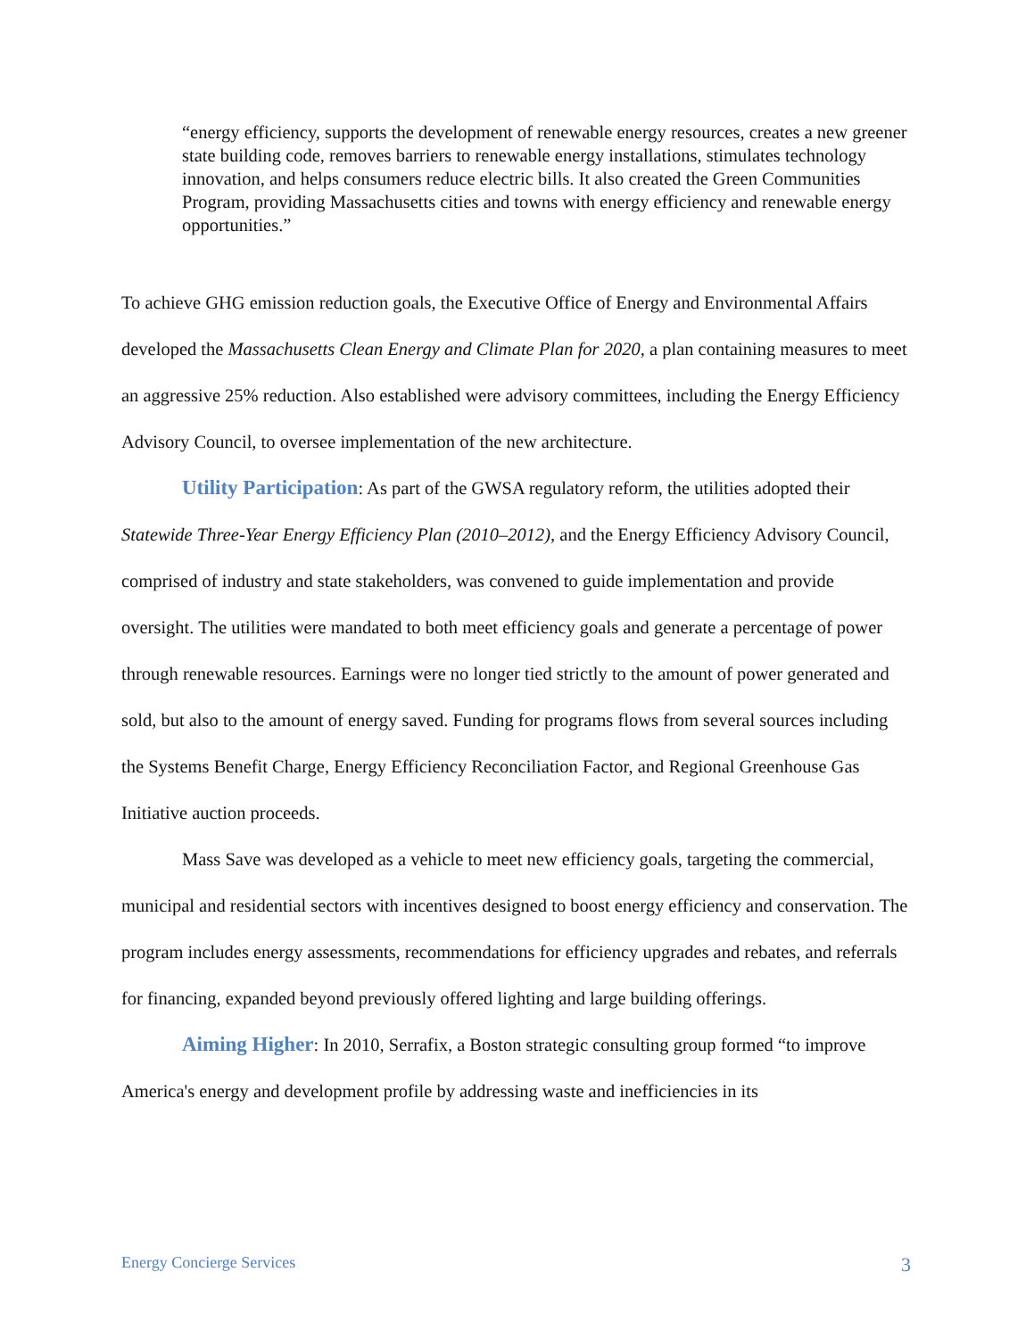“energy efficiency, supports the development of renewable energy resources, creates a new greener state building code, removes barriers to renewable energy installations, stimulates technology innovation, and helps consumers reduce electric bills. It also created the Green Communities Program, providing Massachusetts cities and towns with energy efficiency and renewable energy opportunities.”
To achieve GHG emission reduction goals, the Executive Office of Energy and Environmental Affairs developed the Massachusetts Clean Energy and Climate Plan for 2020, a plan containing measures to meet an aggressive 25% reduction. Also established were advisory committees, including the Energy Efficiency Advisory Council, to oversee implementation of the new architecture.
Utility Participation: As part of the GWSA regulatory reform, the utilities adopted their Statewide Three-Year Energy Efficiency Plan (2010–2012), and the Energy Efficiency Advisory Council, comprised of industry and state stakeholders, was convened to guide implementation and provide oversight. The utilities were mandated to both meet efficiency goals and generate a percentage of power through renewable resources. Earnings were no longer tied strictly to the amount of power generated and sold, but also to the amount of energy saved. Funding for programs flows from several sources including the Systems Benefit Charge, Energy Efficiency Reconciliation Factor, and Regional Greenhouse Gas Initiative auction proceeds.
Mass Save was developed as a vehicle to meet new efficiency goals, targeting the commercial, municipal and residential sectors with incentives designed to boost energy efficiency and conservation. The program includes energy assessments, recommendations for efficiency upgrades and rebates, and referrals for financing, expanded beyond previously offered lighting and large building offerings.
Aiming Higher: In 2010, Serrafix, a Boston strategic consulting group formed “to improve America's energy and development profile by addressing waste and inefficiencies in its
Energy Concierge Services 3